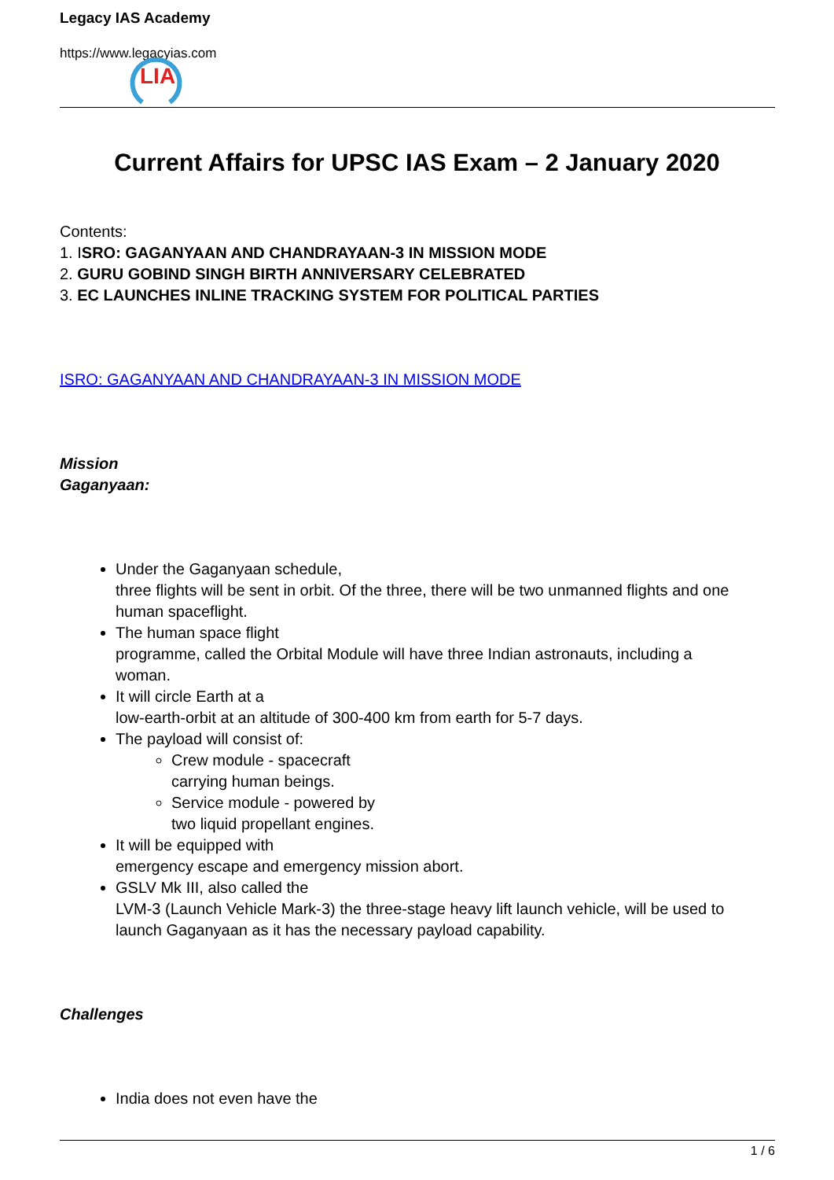Legacy IAS Academy
https://www.legacyias.com
LIA
Current Affairs for UPSC IAS Exam – 2 January 2020
Contents:
1. ISRO: GAGANYAAN AND CHANDRAYAAN-3 IN MISSION MODE
2. GURU GOBIND SINGH BIRTH ANNIVERSARY CELEBRATED
3. EC LAUNCHES INLINE TRACKING SYSTEM FOR POLITICAL PARTIES
ISRO: GAGANYAAN AND CHANDRAYAAN-3 IN MISSION MODE
Mission
Gaganyaan:
Under the Gaganyaan schedule,
three flights will be sent in orbit. Of the three, there will be two unmanned flights and one human spaceflight.
The human space flight
programme, called the Orbital Module will have three Indian astronauts, including a woman.
It will circle Earth at a
low-earth-orbit at an altitude of 300-400 km from earth for 5-7 days.
The payload will consist of:
Crew module - spacecraft
carrying human beings.
Service module - powered by
two liquid propellant engines.
It will be equipped with
emergency escape and emergency mission abort.
GSLV Mk III, also called the
LVM-3 (Launch Vehicle Mark-3) the three-stage heavy lift launch vehicle, will be used to launch Gaganyaan as it has the necessary payload capability.
Challenges
India does not even have the
1 / 6